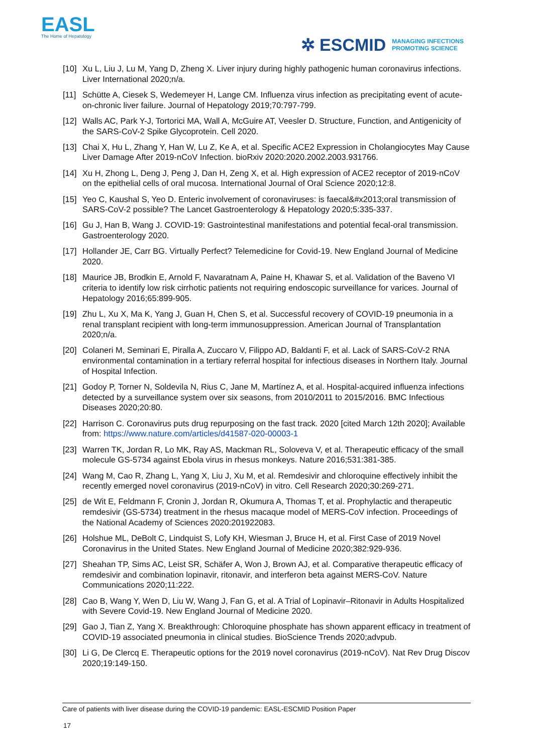EASL
The Home of Hepatology
✲ ESCMID MANAGING INFECTIONS
PROMOTING SCIENCE
[10]
Xu L, Liu J, Lu M, Yang D, Zheng X. Liver injury during highly pathogenic human coronavirus infections. Liver International 2020;n/a.
[11]
Schütte A, Ciesek S, Wedemeyer H, Lange CM. Influenza virus infection as precipitating event of acute-on-chronic liver failure. Journal of Hepatology 2019;70:797-799.
[12]
Walls AC, Park Y-J, Tortorici MA, Wall A, McGuire AT, Veesler D. Structure, Function, and Antigenicity of the SARS-CoV-2 Spike Glycoprotein. Cell 2020.
[13]
Chai X, Hu L, Zhang Y, Han W, Lu Z, Ke A, et al. Specific ACE2 Expression in Cholangiocytes May Cause Liver Damage After 2019-nCoV Infection. bioRxiv 2020:2020.2002.2003.931766.
[14]
Xu H, Zhong L, Deng J, Peng J, Dan H, Zeng X, et al. High expression of ACE2 receptor of 2019-nCoV on the epithelial cells of oral mucosa. International Journal of Oral Science 2020;12:8.
[15]
Yeo C, Kaushal S, Yeo D. Enteric involvement of coronaviruses: is faecal&#x2013;oral transmission of SARS-CoV-2 possible? The Lancet Gastroenterology & Hepatology 2020;5:335-337.
[16]
Gu J, Han B, Wang J. COVID-19: Gastrointestinal manifestations and potential fecal-oral transmission. Gastroenterology 2020.
[17]
Hollander JE, Carr BG. Virtually Perfect? Telemedicine for Covid-19. New England Journal of Medicine 2020.
[18]
Maurice JB, Brodkin E, Arnold F, Navaratnam A, Paine H, Khawar S, et al. Validation of the Baveno VI criteria to identify low risk cirrhotic patients not requiring endoscopic surveillance for varices. Journal of Hepatology 2016;65:899-905.
[19]
Zhu L, Xu X, Ma K, Yang J, Guan H, Chen S, et al. Successful recovery of COVID-19 pneumonia in a renal transplant recipient with long-term immunosuppression. American Journal of Transplantation 2020;n/a.
[20]
Colaneri M, Seminari E, Piralla A, Zuccaro V, Filippo AD, Baldanti F, et al. Lack of SARS-CoV-2 RNA environmental contamination in a tertiary referral hospital for infectious diseases in Northern Italy. Journal of Hospital Infection.
[21]
Godoy P, Torner N, Soldevila N, Rius C, Jane M, Martínez A, et al. Hospital-acquired influenza infections detected by a surveillance system over six seasons, from 2010/2011 to 2015/2016. BMC Infectious Diseases 2020;20:80.
[22]
Harrison C. Coronavirus puts drug repurposing on the fast track. 2020 [cited March 12th 2020]; Available from: https://www.nature.com/articles/d41587-020-00003-1
[23]
Warren TK, Jordan R, Lo MK, Ray AS, Mackman RL, Soloveva V, et al. Therapeutic efficacy of the small molecule GS-5734 against Ebola virus in rhesus monkeys. Nature 2016;531:381-385.
[24]
Wang M, Cao R, Zhang L, Yang X, Liu J, Xu M, et al. Remdesivir and chloroquine effectively inhibit the recently emerged novel coronavirus (2019-nCoV) in vitro. Cell Research 2020;30:269-271.
[25]
de Wit E, Feldmann F, Cronin J, Jordan R, Okumura A, Thomas T, et al. Prophylactic and therapeutic remdesivir (GS-5734) treatment in the rhesus macaque model of MERS-CoV infection. Proceedings of the National Academy of Sciences 2020:201922083.
[26]
Holshue ML, DeBolt C, Lindquist S, Lofy KH, Wiesman J, Bruce H, et al. First Case of 2019 Novel Coronavirus in the United States. New England Journal of Medicine 2020;382:929-936.
[27]
Sheahan TP, Sims AC, Leist SR, Schäfer A, Won J, Brown AJ, et al. Comparative therapeutic efficacy of remdesivir and combination lopinavir, ritonavir, and interferon beta against MERS-CoV. Nature Communications 2020;11:222.
[28]
Cao B, Wang Y, Wen D, Liu W, Wang J, Fan G, et al. A Trial of Lopinavir–Ritonavir in Adults Hospitalized with Severe Covid-19. New England Journal of Medicine 2020.
[29]
Gao J, Tian Z, Yang X. Breakthrough: Chloroquine phosphate has shown apparent efficacy in treatment of COVID-19 associated pneumonia in clinical studies. BioScience Trends 2020;advpub.
[30]
Li G, De Clercq E. Therapeutic options for the 2019 novel coronavirus (2019-nCoV). Nat Rev Drug Discov 2020;19:149-150.
Care of patients with liver disease during the COVID-19 pandemic: EASL-ESCMID Position Paper
17